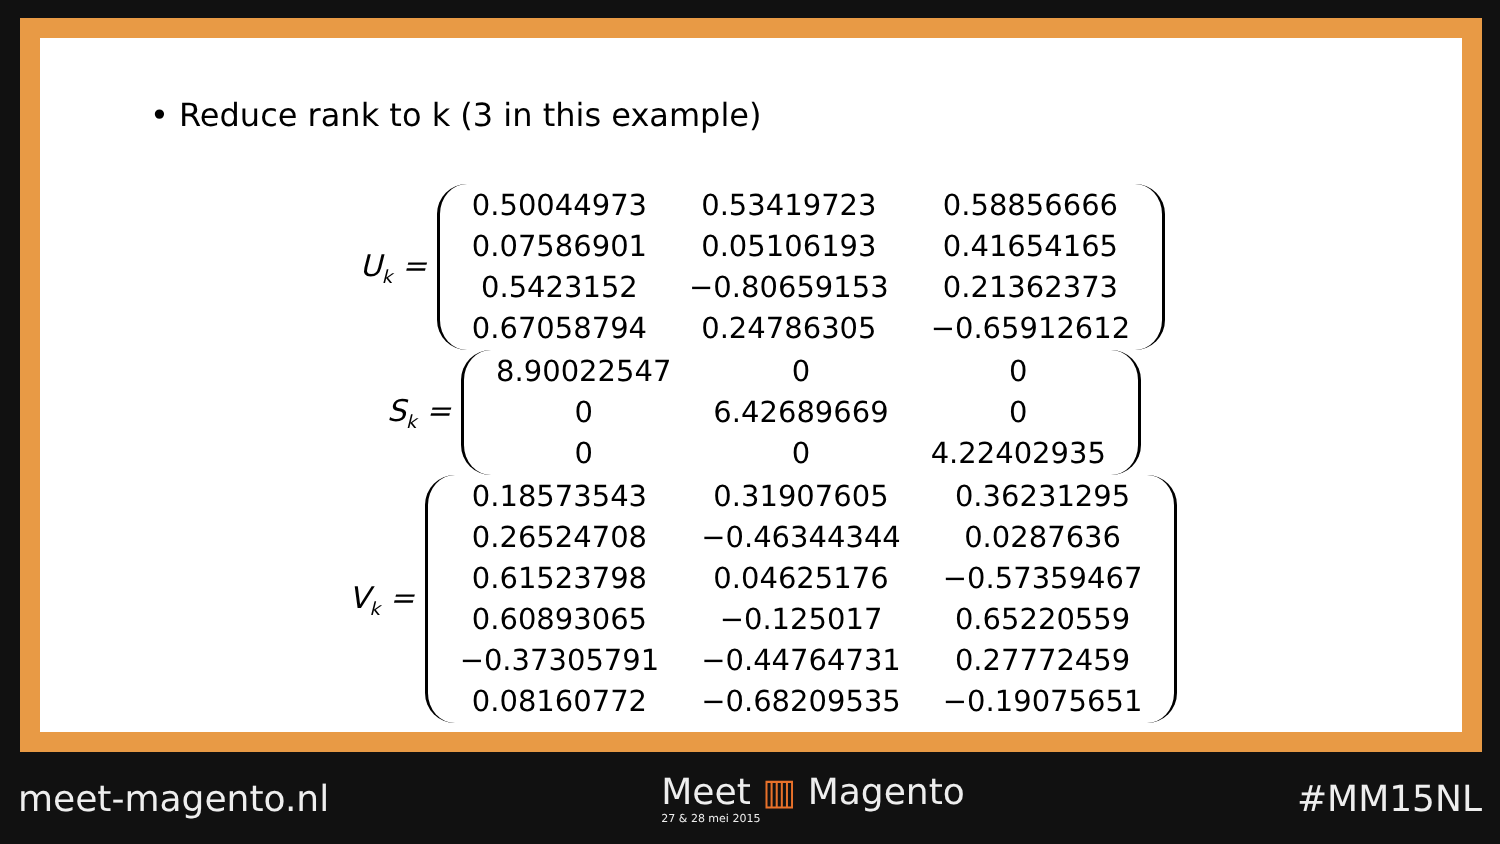• Reduce rank to k (3 in this example)
U<sub>k</sub> =
| 0.50044973 | 0.53419723 | 0.58856666 |
| 0.07586901 | 0.05106193 | 0.41654165 |
| 0.5423152 | −0.80659153 | 0.21362373 |
| 0.67058794 | 0.24786305 | −0.65912612 |
S<sub>k</sub> =
| 8.90022547 | 0 | 0 |
| 0 | 6.42689669 | 0 |
| 0 | 0 | 4.22402935 |
V<sub>k</sub> =
| 0.18573543 | 0.31907605 | 0.36231295 |
| 0.26524708 | −0.46344344 | 0.0287636 |
| 0.61523798 | 0.04625176 | −0.57359467 |
| 0.60893065 | −0.125017 | 0.65220559 |
| −0.37305791 | −0.44764731 | 0.27772459 |
| 0.08160772 | −0.68209535 | −0.19075651 |
meet-magento.nl Meet ▥ Magento
27 & 28 mei 2015
#MM15NL